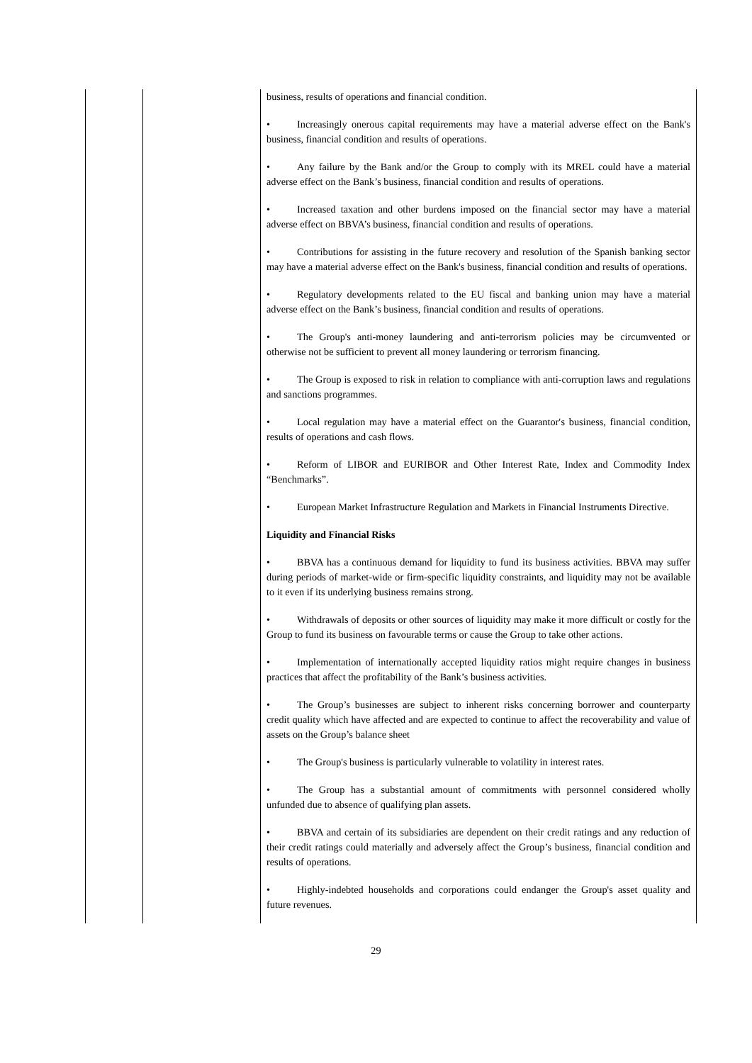| | | business, results of operations and financial condition. • Increasingly onerous capital requirements may have a material adverse effect on the Bank's business, financial condition and results of operations. • Any failure by the Bank and/or the Group to comply with its MREL could have a material adverse effect on the Bank’s business, financial condition and results of operations. • Increased taxation and other burdens imposed on the financial sector may have a material adverse effect on BBVA’s business, financial condition and results of operations. • Contributions for assisting in the future recovery and resolution of the Spanish banking sector may have a material adverse effect on the Bank's business, financial condition and results of operations. • Regulatory developments related to the EU fiscal and banking union may have a material adverse effect on the Bank’s business, financial condition and results of operations. • The Group's anti-money laundering and anti-terrorism policies may be circumvented or otherwise not be sufficient to prevent all money laundering or terrorism financing. • The Group is exposed to risk in relation to compliance with anti-corruption laws and regulations and sanctions programmes. • Local regulation may have a material effect on the Guarantor′s business, financial condition, results of operations and cash flows. • Reform of LIBOR and EURIBOR and Other Interest Rate, Index and Commodity Index “Benchmarks”. • European Market Infrastructure Regulation and Markets in Financial Instruments Directive. Liquidity and Financial Risks • BBVA has a continuous demand for liquidity to fund its business activities. BBVA may suffer during periods of market-wide or firm-specific liquidity constraints, and liquidity may not be available to it even if its underlying business remains strong. • Withdrawals of deposits or other sources of liquidity may make it more difficult or costly for the Group to fund its business on favourable terms or cause the Group to take other actions. • Implementation of internationally accepted liquidity ratios might require changes in business practices that affect the profitability of the Bank’s business activities. • The Group’s businesses are subject to inherent risks concerning borrower and counterparty credit quality which have affected and are expected to continue to affect the recoverability and value of assets on the Group’s balance sheet • The Group's business is particularly vulnerable to volatility in interest rates. • The Group has a substantial amount of commitments with personnel considered wholly unfunded due to absence of qualifying plan assets. • BBVA and certain of its subsidiaries are dependent on their credit ratings and any reduction of their credit ratings could materially and adversely affect the Group’s business, financial condition and results of operations. • Highly-indebted households and corporations could endanger the Group's asset quality and future revenues. |
29